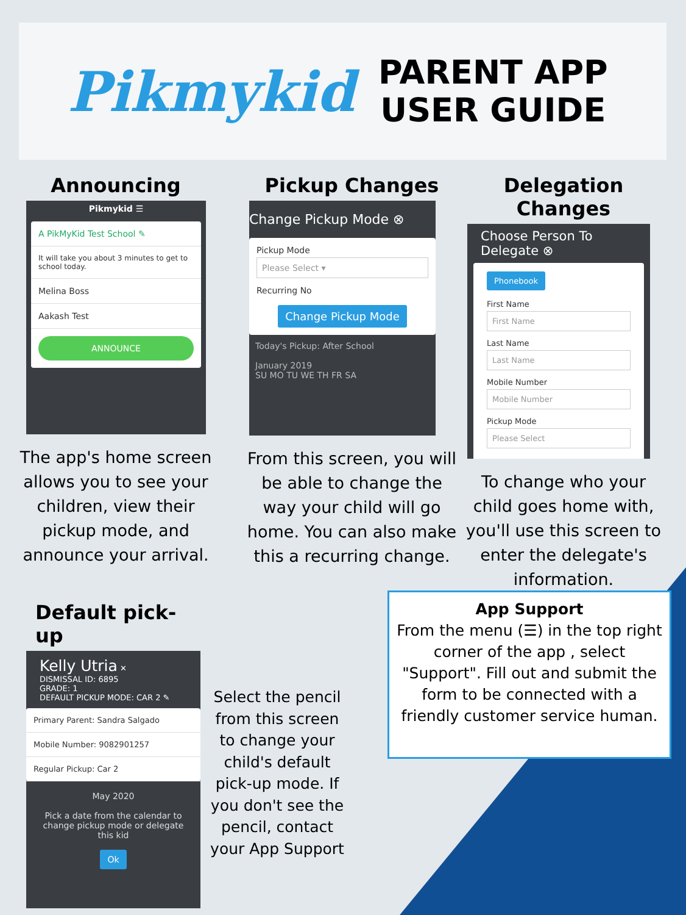Pikmykid
PARENT APP
USER GUIDE
Announcing
Pikmykid ☰
A PikMyKid Test School ✎
It will take you about 3 minutes to get to school today.
Melina Boss
Aakash Test
ANNOUNCE
The app's home screen allows you to see your children, view their pickup mode, and announce your arrival.
Pickup Changes
Change Pickup Mode ⊗
Pickup Mode
Please Select ▾
Recurring No
Change Pickup Mode
Today's Pickup: After School
January 2019
SU MO TU WE TH FR SA
From this screen, you will be able to change the way your child will go home. You can also make this a recurring change.
Delegation Changes
Choose Person To Delegate ⊗
Phonebook
First Name
First Name
Last Name
Last Name
Mobile Number
Mobile Number
Pickup Mode
Please Select
To change who your child goes home with, you'll use this screen to enter the delegate's information.
Default pick-up
Kelly Utria ✕
DISMISSAL ID: 6895
GRADE: 1
DEFAULT PICKUP MODE: CAR 2 ✎
Primary Parent: Sandra Salgado
Mobile Number: 9082901257
Regular Pickup: Car 2
May 2020
Pick a date from the calendar to change pickup mode or delegate this kid
Ok
Select the pencil from this screen to change your child's default pick-up mode. If you don't see the pencil, contact your App Support
App Support
From the menu (☰) in the top right corner of the app , select "Support". Fill out and submit the form to be connected with a friendly customer service human.